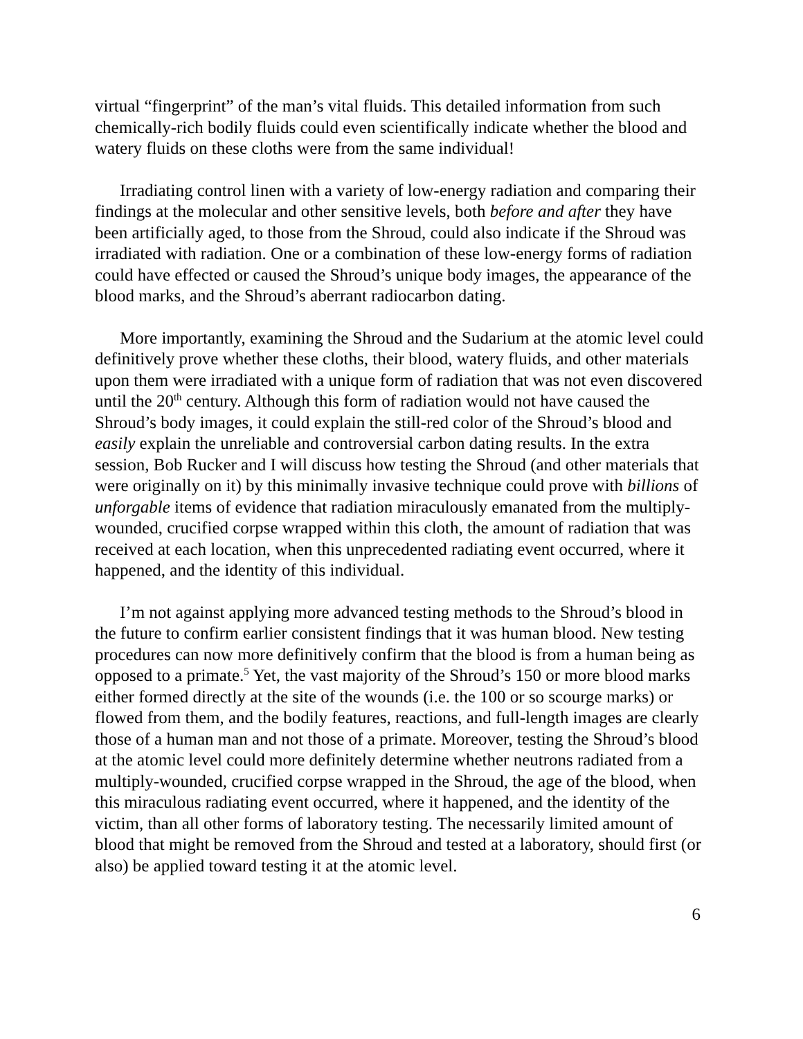virtual “fingerprint” of the man’s vital fluids. This detailed information from such chemically-rich bodily fluids could even scientifically indicate whether the blood and watery fluids on these cloths were from the same individual!
Irradiating control linen with a variety of low-energy radiation and comparing their findings at the molecular and other sensitive levels, both before and after they have been artificially aged, to those from the Shroud, could also indicate if the Shroud was irradiated with radiation. One or a combination of these low-energy forms of radiation could have effected or caused the Shroud’s unique body images, the appearance of the blood marks, and the Shroud’s aberrant radiocarbon dating.
More importantly, examining the Shroud and the Sudarium at the atomic level could definitively prove whether these cloths, their blood, watery fluids, and other materials upon them were irradiated with a unique form of radiation that was not even discovered until the 20<sup>th</sup> century. Although this form of radiation would not have caused the Shroud’s body images, it could explain the still-red color of the Shroud’s blood and easily explain the unreliable and controversial carbon dating results. In the extra session, Bob Rucker and I will discuss how testing the Shroud (and other materials that were originally on it) by this minimally invasive technique could prove with billions of unforgable items of evidence that radiation miraculously emanated from the multiply-wounded, crucified corpse wrapped within this cloth, the amount of radiation that was received at each location, when this unprecedented radiating event occurred, where it happened, and the identity of this individual.
I’m not against applying more advanced testing methods to the Shroud’s blood in the future to confirm earlier consistent findings that it was human blood. New testing procedures can now more definitively confirm that the blood is from a human being as opposed to a primate.<sup>5</sup> Yet, the vast majority of the Shroud’s 150 or more blood marks either formed directly at the site of the wounds (i.e. the 100 or so scourge marks) or flowed from them, and the bodily features, reactions, and full-length images are clearly those of a human man and not those of a primate. Moreover, testing the Shroud’s blood at the atomic level could more definitely determine whether neutrons radiated from a multiply-wounded, crucified corpse wrapped in the Shroud, the age of the blood, when this miraculous radiating event occurred, where it happened, and the identity of the victim, than all other forms of laboratory testing. The necessarily limited amount of blood that might be removed from the Shroud and tested at a laboratory, should first (or also) be applied toward testing it at the atomic level.
6